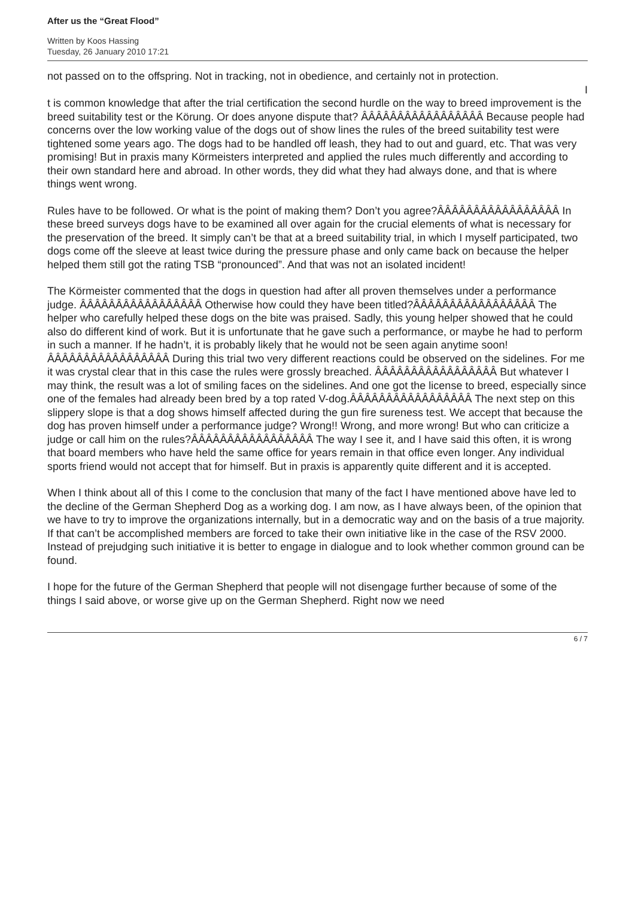After us the “Great Flood”
Written by Koos Hassing
Tuesday, 26 January 2010 17:21
not passed on to the offspring. Not in tracking, not in obedience, and certainly not in protection.
I
t is common knowledge that after the trial certification the second hurdle on the way to breed improvement is the breed suitability test or the Körung. Or does anyone dispute that? ÂÂÂÂÂÂÂÂÂÂÂÂÂÂÂÂÂ Because people had concerns over the low working value of the dogs out of show lines the rules of the breed suitability test were tightened some years ago. The dogs had to be handled off leash, they had to out and guard, etc. That was very promising! But in praxis many Körmeisters interpreted and applied the rules much differently and according to their own standard here and abroad. In other words, they did what they had always done, and that is where things went wrong.
Rules have to be followed. Or what is the point of making them? Don’t you agree?ÂÂÂÂÂÂÂÂÂÂÂÂÂÂÂÂÂ In these breed surveys dogs have to be examined all over again for the crucial elements of what is necessary for the preservation of the breed. It simply can’t be that at a breed suitability trial, in which I myself participated, two dogs come off the sleeve at least twice during the pressure phase and only came back on because the helper helped them still got the rating TSB “pronounced”. And that was not an isolated incident!
The Körmeister commented that the dogs in question had after all proven themselves under a performance judge. ÂÂÂÂÂÂÂÂÂÂÂÂÂÂÂÂÂ Otherwise how could they have been titled?ÂÂÂÂÂÂÂÂÂÂÂÂÂÂÂÂÂ The helper who carefully helped these dogs on the bite was praised. Sadly, this young helper showed that he could also do different kind of work. But it is unfortunate that he gave such a performance, or maybe he had to perform in such a manner. If he hadn’t, it is probably likely that he would not be seen again anytime soon!ÂÂÂÂÂÂÂÂÂÂÂÂÂÂÂÂÂ During this trial two very different reactions could be observed on the sidelines. For me it was crystal clear that in this case the rules were grossly breached. ÂÂÂÂÂÂÂÂÂÂÂÂÂÂÂÂÂ But whatever I may think, the result was a lot of smiling faces on the sidelines. And one got the license to breed, especially since one of the females had already been bred by a top rated V-dog.ÂÂÂÂÂÂÂÂÂÂÂÂÂÂÂÂÂ The next step on this slippery slope is that a dog shows himself affected during the gun fire sureness test. We accept that because the dog has proven himself under a performance judge? Wrong!! Wrong, and more wrong! But who can criticize a judge or call him on the rules?ÂÂÂÂÂÂÂÂÂÂÂÂÂÂÂÂÂ The way I see it, and I have said this often, it is wrong that board members who have held the same office for years remain in that office even longer. Any individual sports friend would not accept that for himself. But in praxis is apparently quite different and it is accepted.
When I think about all of this I come to the conclusion that many of the fact I have mentioned above have led to the decline of the German Shepherd Dog as a working dog. I am now, as I have always been, of the opinion that we have to try to improve the organizations internally, but in a democratic way and on the basis of a true majority. If that can’t be accomplished members are forced to take their own initiative like in the case of the RSV 2000. Instead of prejudging such initiative it is better to engage in dialogue and to look whether common ground can be found.
I hope for the future of the German Shepherd that people will not disengage further because of some of the things I said above, or worse give up on the German Shepherd. Right now we need
6 / 7